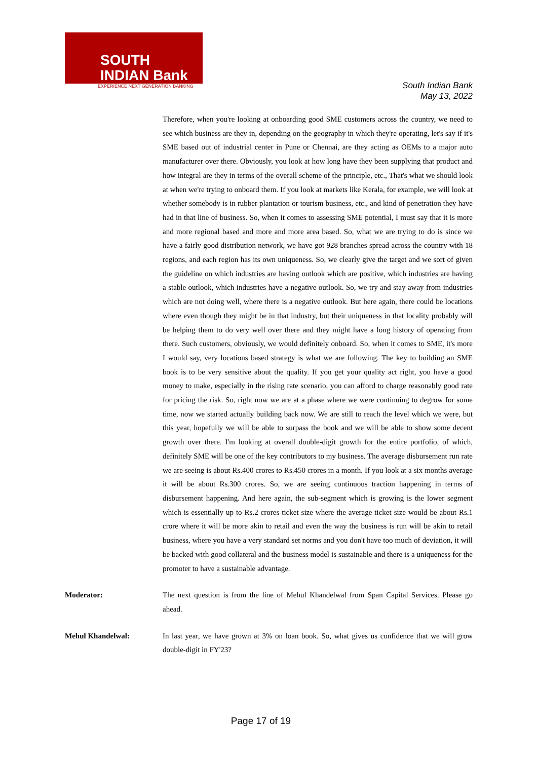SOUTH
INDIAN Bank
EXPERIENCE NEXT GENERATION BANKING
South Indian Bank
May 13, 2022
Therefore, when you're looking at onboarding good SME customers across the country, we need to see which business are they in, depending on the geography in which they're operating, let's say if it's SME based out of industrial center in Pune or Chennai, are they acting as OEMs to a major auto manufacturer over there. Obviously, you look at how long have they been supplying that product and how integral are they in terms of the overall scheme of the principle, etc., That's what we should look at when we're trying to onboard them. If you look at markets like Kerala, for example, we will look at whether somebody is in rubber plantation or tourism business, etc., and kind of penetration they have had in that line of business. So, when it comes to assessing SME potential, I must say that it is more and more regional based and more and more area based. So, what we are trying to do is since we have a fairly good distribution network, we have got 928 branches spread across the country with 18 regions, and each region has its own uniqueness. So, we clearly give the target and we sort of given the guideline on which industries are having outlook which are positive, which industries are having a stable outlook, which industries have a negative outlook. So, we try and stay away from industries which are not doing well, where there is a negative outlook. But here again, there could be locations where even though they might be in that industry, but their uniqueness in that locality probably will be helping them to do very well over there and they might have a long history of operating from there. Such customers, obviously, we would definitely onboard. So, when it comes to SME, it's more I would say, very locations based strategy is what we are following. The key to building an SME book is to be very sensitive about the quality. If you get your quality act right, you have a good money to make, especially in the rising rate scenario, you can afford to charge reasonably good rate for pricing the risk. So, right now we are at a phase where we were continuing to degrow for some time, now we started actually building back now. We are still to reach the level which we were, but this year, hopefully we will be able to surpass the book and we will be able to show some decent growth over there. I'm looking at overall double-digit growth for the entire portfolio, of which, definitely SME will be one of the key contributors to my business. The average disbursement run rate we are seeing is about Rs.400 crores to Rs.450 crores in a month. If you look at a six months average it will be about Rs.300 crores. So, we are seeing continuous traction happening in terms of disbursement happening. And here again, the sub-segment which is growing is the lower segment which is essentially up to Rs.2 crores ticket size where the average ticket size would be about Rs.1 crore where it will be more akin to retail and even the way the business is run will be akin to retail business, where you have a very standard set norms and you don't have too much of deviation, it will be backed with good collateral and the business model is sustainable and there is a uniqueness for the promoter to have a sustainable advantage.
Moderator: The next question is from the line of Mehul Khandelwal from Span Capital Services. Please go ahead.
Mehul Khandelwal: In last year, we have grown at 3% on loan book. So, what gives us confidence that we will grow double-digit in FY'23?
Page 17 of 19